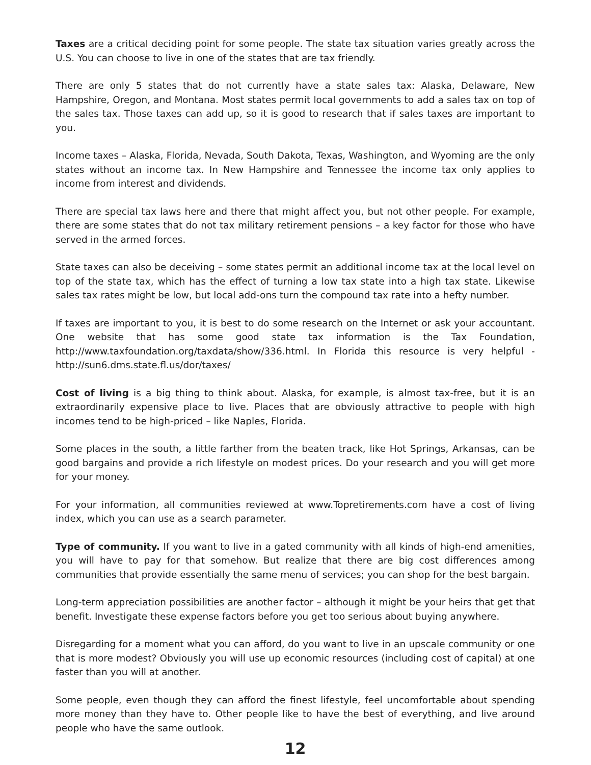Taxes are a critical deciding point for some people. The state tax situation varies greatly across the U.S. You can choose to live in one of the states that are tax friendly.
There are only 5 states that do not currently have a state sales tax: Alaska, Delaware, New Hampshire, Oregon, and Montana. Most states permit local governments to add a sales tax on top of the sales tax. Those taxes can add up, so it is good to research that if sales taxes are important to you.
Income taxes – Alaska, Florida, Nevada, South Dakota, Texas, Washington, and Wyoming are the only states without an income tax. In New Hampshire and Tennessee the income tax only applies to income from interest and dividends.
There are special tax laws here and there that might affect you, but not other people. For example, there are some states that do not tax military retirement pensions – a key factor for those who have served in the armed forces.
State taxes can also be deceiving – some states permit an additional income tax at the local level on top of the state tax, which has the effect of turning a low tax state into a high tax state. Likewise sales tax rates might be low, but local add-ons turn the compound tax rate into a hefty number.
If taxes are important to you, it is best to do some research on the Internet or ask your accountant. One website that has some good state tax information is the Tax Foundation, http://www.taxfoundation.org/taxdata/show/336.html. In Florida this resource is very helpful - http://sun6.dms.state.fl.us/dor/taxes/
Cost of living is a big thing to think about. Alaska, for example, is almost tax-free, but it is an extraordinarily expensive place to live. Places that are obviously attractive to people with high incomes tend to be high-priced – like Naples, Florida.
Some places in the south, a little farther from the beaten track, like Hot Springs, Arkansas, can be good bargains and provide a rich lifestyle on modest prices. Do your research and you will get more for your money.
For your information, all communities reviewed at www.Topretirements.com have a cost of living index, which you can use as a search parameter.
Type of community. If you want to live in a gated community with all kinds of high-end amenities, you will have to pay for that somehow. But realize that there are big cost differences among communities that provide essentially the same menu of services; you can shop for the best bargain.
Long-term appreciation possibilities are another factor – although it might be your heirs that get that benefit. Investigate these expense factors before you get too serious about buying anywhere.
Disregarding for a moment what you can afford, do you want to live in an upscale community or one that is more modest? Obviously you will use up economic resources (including cost of capital) at one faster than you will at another.
Some people, even though they can afford the finest lifestyle, feel uncomfortable about spending more money than they have to. Other people like to have the best of everything, and live around people who have the same outlook.
12